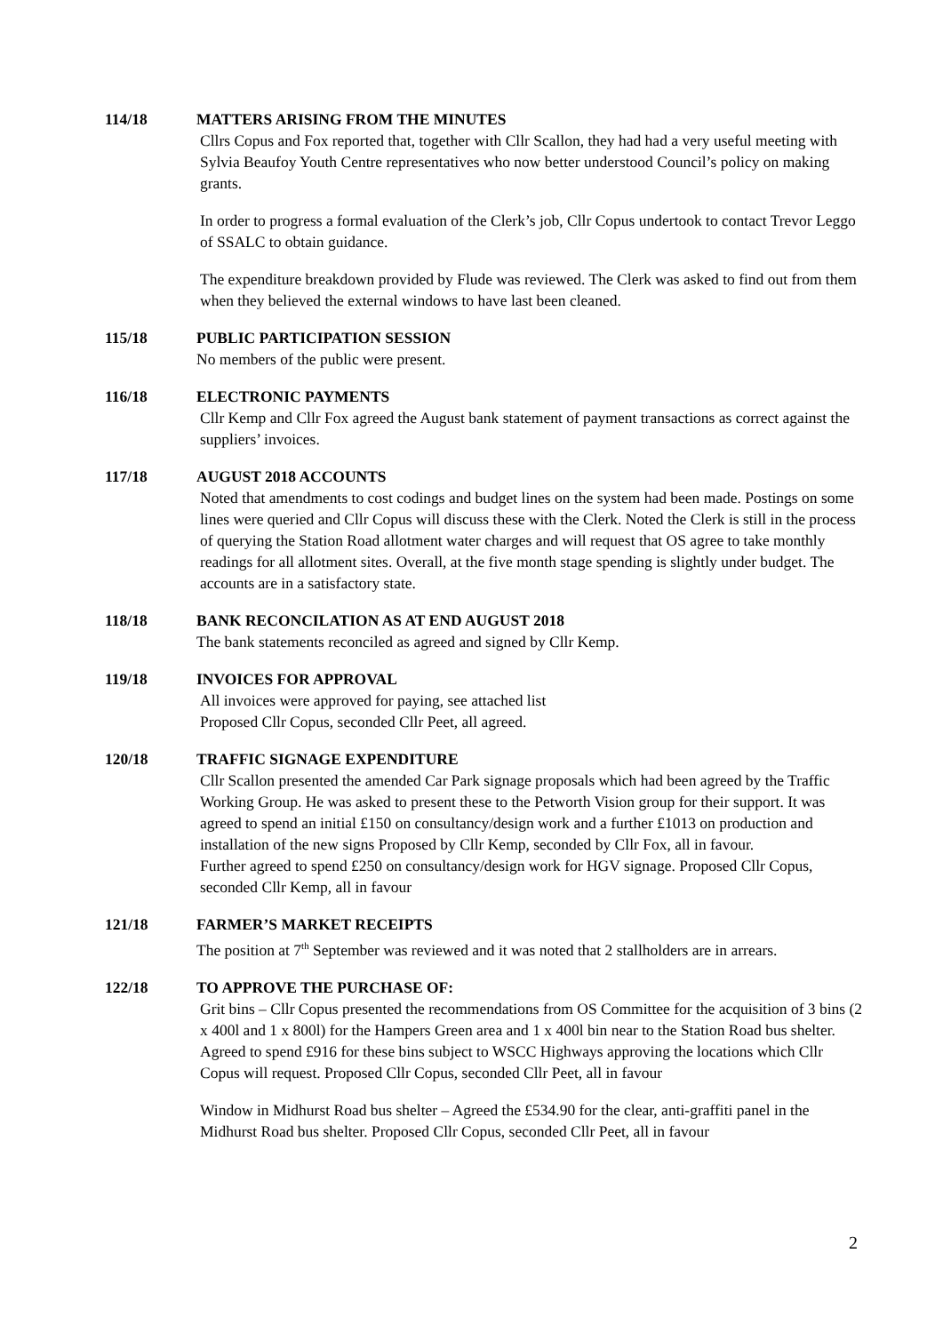114/18 MATTERS ARISING FROM THE MINUTES
Cllrs Copus and Fox reported that, together with Cllr Scallon, they had had a very useful meeting with Sylvia Beaufoy Youth Centre representatives who now better understood Council’s policy on making grants.
In order to progress a formal evaluation of the Clerk’s job, Cllr Copus undertook to contact Trevor Leggo of SSALC to obtain guidance.
The expenditure breakdown provided by Flude was reviewed. The Clerk was asked to find out from them when they believed the external windows to have last been cleaned.
115/18 PUBLIC PARTICIPATION SESSION
No members of the public were present.
116/18 ELECTRONIC PAYMENTS
Cllr Kemp and Cllr Fox agreed the August bank statement of payment transactions as correct against the suppliers’ invoices.
117/18 AUGUST 2018 ACCOUNTS
Noted that amendments to cost codings and budget lines on the system had been made. Postings on some lines were queried and Cllr Copus will discuss these with the Clerk. Noted the Clerk is still in the process of querying the Station Road allotment water charges and will request that OS agree to take monthly readings for all allotment sites. Overall, at the five month stage spending is slightly under budget. The accounts are in a satisfactory state.
118/18 BANK RECONCILATION AS AT END AUGUST 2018
The bank statements reconciled as agreed and signed by Cllr Kemp.
119/18 INVOICES FOR APPROVAL
All invoices were approved for paying, see attached list
Proposed Cllr Copus, seconded Cllr Peet, all agreed.
120/18 TRAFFIC SIGNAGE EXPENDITURE
Cllr Scallon presented the amended Car Park signage proposals which had been agreed by the Traffic Working Group. He was asked to present these to the Petworth Vision group for their support. It was agreed to spend an initial £150 on consultancy/design work and a further £1013 on production and installation of the new signs Proposed by Cllr Kemp, seconded by Cllr Fox, all in favour.
Further agreed to spend £250 on consultancy/design work for HGV signage. Proposed Cllr Copus, seconded Cllr Kemp, all in favour
121/18 FARMER’S MARKET RECEIPTS
The position at 7<sup>th</sup> September was reviewed and it was noted that 2 stallholders are in arrears.
122/18 TO APPROVE THE PURCHASE OF:
Grit bins – Cllr Copus presented the recommendations from OS Committee for the acquisition of 3 bins (2 x 400l and 1 x 800l) for the Hampers Green area and 1 x 400l bin near to the Station Road bus shelter. Agreed to spend £916 for these bins subject to WSCC Highways approving the locations which Cllr Copus will request. Proposed Cllr Copus, seconded Cllr Peet, all in favour
Window in Midhurst Road bus shelter – Agreed the £534.90 for the clear, anti-graffiti panel in the Midhurst Road bus shelter. Proposed Cllr Copus, seconded Cllr Peet, all in favour
2